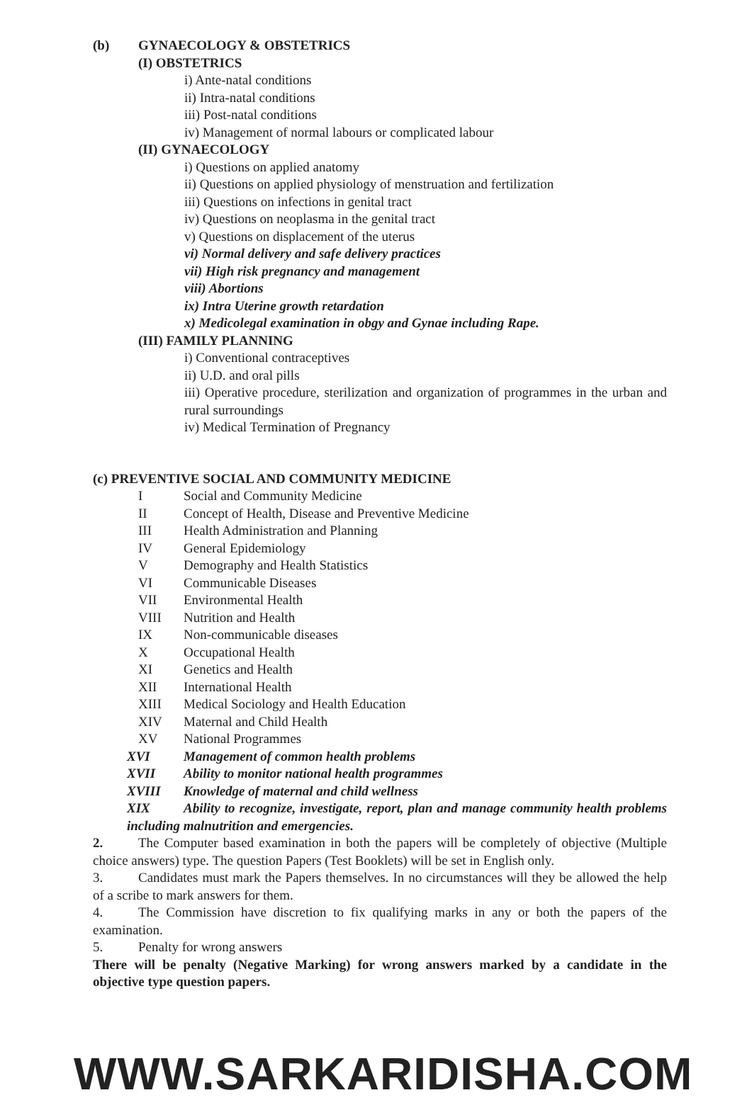(b) GYNAECOLOGY & OBSTETRICS
(I) OBSTETRICS
i) Ante-natal conditions
ii) Intra-natal conditions
iii) Post-natal conditions
iv) Management of normal labours or complicated labour
(II) GYNAECOLOGY
i) Questions on applied anatomy
ii) Questions on applied physiology of menstruation and fertilization
iii) Questions on infections in genital tract
iv) Questions on neoplasma in the genital tract
v) Questions on displacement of the uterus
vi) Normal delivery and safe delivery practices
vii) High risk pregnancy and management
viii) Abortions
ix) Intra Uterine growth retardation
x) Medicolegal examination in obgy and Gynae including Rape.
(III) FAMILY PLANNING
i) Conventional contraceptives
ii) U.D. and oral pills
iii) Operative procedure, sterilization and organization of programmes in the urban and rural surroundings
iv) Medical Termination of Pregnancy
(c) PREVENTIVE SOCIAL AND COMMUNITY MEDICINE
I Social and Community Medicine
II Concept of Health, Disease and Preventive Medicine
III Health Administration and Planning
IV General Epidemiology
V Demography and Health Statistics
VI Communicable Diseases
VII Environmental Health
VIII Nutrition and Health
IX Non-communicable diseases
X Occupational Health
XI Genetics and Health
XII International Health
XIII Medical Sociology and Health Education
XIV Maternal and Child Health
XV National Programmes
XVI Management of common health problems
XVII Ability to monitor national health programmes
XVIII Knowledge of maternal and child wellness
XIX Ability to recognize, investigate, report, plan and manage community health problems including malnutrition and emergencies.
2. The Computer based examination in both the papers will be completely of objective (Multiple choice answers) type. The question Papers (Test Booklets) will be set in English only.
3. Candidates must mark the Papers themselves. In no circumstances will they be allowed the help of a scribe to mark answers for them.
4. The Commission have discretion to fix qualifying marks in any or both the papers of the examination.
5. Penalty for wrong answers
There will be penalty (Negative Marking) for wrong answers marked by a candidate in the objective type question papers.
WWW.SARKARIDISHA.COM